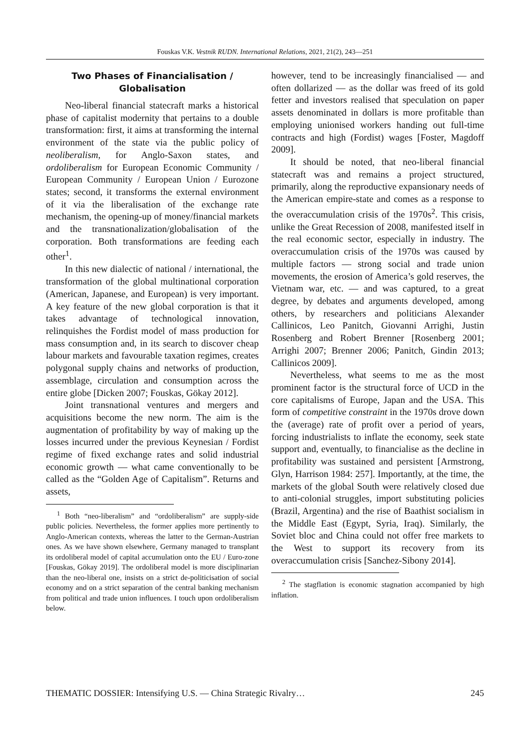Fouskas V.K. Vestnik RUDN. International Relations, 2021, 21(2), 243—251
Two Phases of Financialisation /
Globalisation
Neo-liberal financial statecraft marks a historical phase of capitalist modernity that pertains to a double transformation: first, it aims at transforming the internal environment of the state via the public policy of neoliberalism, for Anglo-Saxon states, and ordoliberalism for European Economic Community / European Community / European Union / Eurozone states; second, it transforms the external environment of it via the liberalisation of the exchange rate mechanism, the opening-up of money/financial markets and the transnationalization/globalisation of the corporation. Both transformations are feeding each other<sup>1</sup>.
In this new dialectic of national / international, the transformation of the global multinational corporation (American, Japanese, and European) is very important. A key feature of the new global corporation is that it takes advantage of technological innovation, relinquishes the Fordist model of mass production for mass consumption and, in its search to discover cheap labour markets and favourable taxation regimes, creates polygonal supply chains and networks of production, assemblage, circulation and consumption across the entire globe [Dicken 2007; Fouskas, Gökay 2012].
Joint transnational ventures and mergers and acquisitions become the new norm. The aim is the augmentation of profitability by way of making up the losses incurred under the previous Keynesian / Fordist regime of fixed exchange rates and solid industrial economic growth — what came conventionally to be called as the “Golden Age of Capitalism”. Returns and assets,
<sup>1</sup> Both “neo-liberalism” and “ordoliberalism” are supply-side public policies. Nevertheless, the former applies more pertinently to Anglo-American contexts, whereas the latter to the German-Austrian ones. As we have shown elsewhere, Germany managed to transplant its ordoliberal model of capital accumulation onto the EU / Euro-zone [Fouskas, Gökay 2019]. The ordoliberal model is more disciplinarian than the neo-liberal one, insists on a strict de-politicisation of social economy and on a strict separation of the central banking mechanism from political and trade union influences. I touch upon ordoliberalism below.
however, tend to be increasingly financialised — and often dollarized — as the dollar was freed of its gold fetter and investors realised that speculation on paper assets denominated in dollars is more profitable than employing unionised workers handing out full-time contracts and high (Fordist) wages [Foster, Magdoff 2009].
It should be noted, that neo-liberal financial statecraft was and remains a project structured, primarily, along the reproductive expansionary needs of the American empire-state and comes as a response to the overaccumulation crisis of the 1970s<sup>2</sup>. This crisis, unlike the Great Recession of 2008, manifested itself in the real economic sector, especially in industry. The overaccumulation crisis of the 1970s was caused by multiple factors — strong social and trade union movements, the erosion of America’s gold reserves, the Vietnam war, etc. — and was captured, to a great degree, by debates and arguments developed, among others, by researchers and politicians Alexander Callinicos, Leo Panitch, Giovanni Arrighi, Justin Rosenberg and Robert Brenner [Rosenberg 2001; Arrighi 2007; Brenner 2006; Panitch, Gindin 2013; Callinicos 2009].
Nevertheless, what seems to me as the most prominent factor is the structural force of UCD in the core capitalisms of Europe, Japan and the USA. This form of competitive constraint in the 1970s drove down the (average) rate of profit over a period of years, forcing industrialists to inflate the economy, seek state support and, eventually, to financialise as the decline in profitability was sustained and persistent [Armstrong, Glyn, Harrison 1984: 257]. Importantly, at the time, the markets of the global South were relatively closed due to anti-colonial struggles, import substituting policies (Brazil, Argentina) and the rise of Baathist socialism in the Middle East (Egypt, Syria, Iraq). Similarly, the Soviet bloc and China could not offer free markets to the West to support its recovery from its overaccumulation crisis [Sanchez-Sibony 2014].
<sup>2</sup> The stagflation is economic stagnation accompanied by high inflation.
THEMATIC DOSSIER: Intensifying U.S. — China Strategic Rivalry… 245